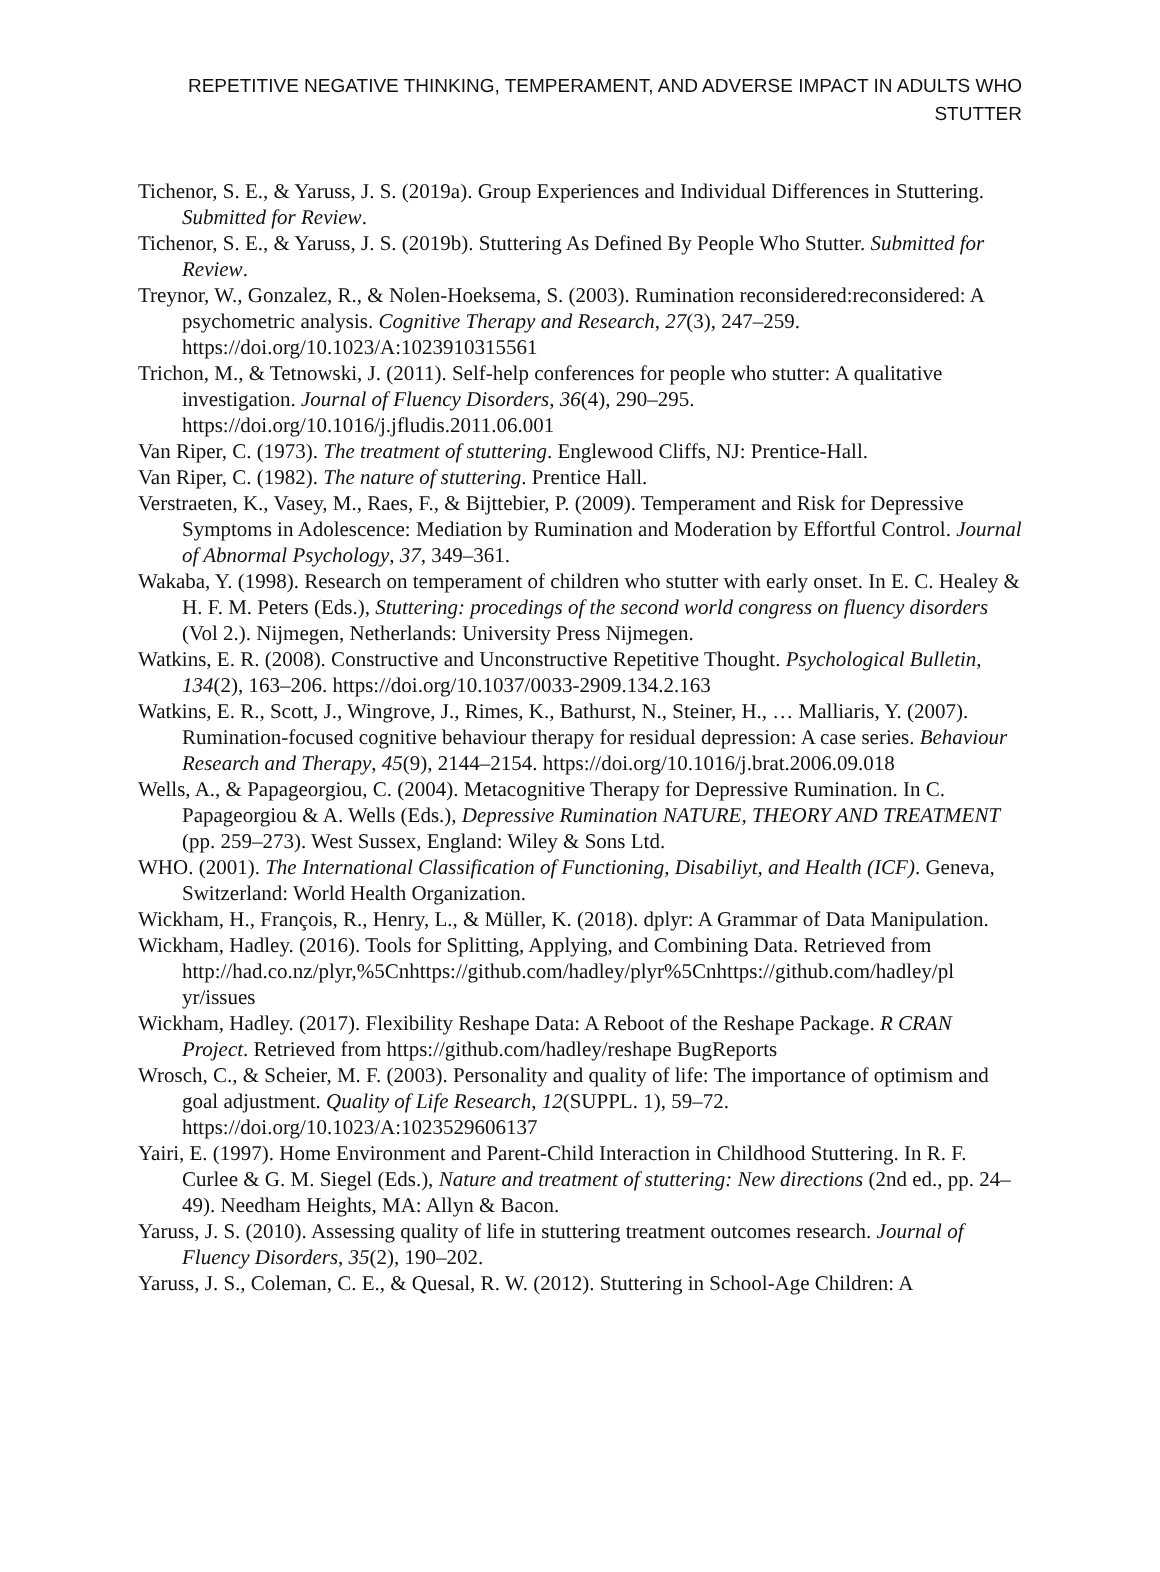REPETITIVE NEGATIVE THINKING, TEMPERAMENT, AND ADVERSE IMPACT IN ADULTS WHO STUTTER
Tichenor, S. E., & Yaruss, J. S. (2019a). Group Experiences and Individual Differences in Stuttering. Submitted for Review.
Tichenor, S. E., & Yaruss, J. S. (2019b). Stuttering As Defined By People Who Stutter. Submitted for Review.
Treynor, W., Gonzalez, R., & Nolen-Hoeksema, S. (2003). Rumination reconsidered:reconsidered: A psychometric analysis. Cognitive Therapy and Research, 27(3), 247–259. https://doi.org/10.1023/A:1023910315561
Trichon, M., & Tetnowski, J. (2011). Self-help conferences for people who stutter: A qualitative investigation. Journal of Fluency Disorders, 36(4), 290–295. https://doi.org/10.1016/j.jfludis.2011.06.001
Van Riper, C. (1973). The treatment of stuttering. Englewood Cliffs, NJ: Prentice-Hall.
Van Riper, C. (1982). The nature of stuttering. Prentice Hall.
Verstraeten, K., Vasey, M., Raes, F., & Bijttebier, P. (2009). Temperament and Risk for Depressive Symptoms in Adolescence: Mediation by Rumination and Moderation by Effortful Control. Journal of Abnormal Psychology, 37, 349–361.
Wakaba, Y. (1998). Research on temperament of children who stutter with early onset. In E. C. Healey & H. F. M. Peters (Eds.), Stuttering: procedings of the second world congress on fluency disorders (Vol 2.). Nijmegen, Netherlands: University Press Nijmegen.
Watkins, E. R. (2008). Constructive and Unconstructive Repetitive Thought. Psychological Bulletin, 134(2), 163–206. https://doi.org/10.1037/0033-2909.134.2.163
Watkins, E. R., Scott, J., Wingrove, J., Rimes, K., Bathurst, N., Steiner, H., … Malliaris, Y. (2007). Rumination-focused cognitive behaviour therapy for residual depression: A case series. Behaviour Research and Therapy, 45(9), 2144–2154. https://doi.org/10.1016/j.brat.2006.09.018
Wells, A., & Papageorgiou, C. (2004). Metacognitive Therapy for Depressive Rumination. In C. Papageorgiou & A. Wells (Eds.), Depressive Rumination NATURE, THEORY AND TREATMENT (pp. 259–273). West Sussex, England: Wiley & Sons Ltd.
WHO. (2001). The International Classification of Functioning, Disabiliyt, and Health (ICF). Geneva, Switzerland: World Health Organization.
Wickham, H., François, R., Henry, L., & Müller, K. (2018). dplyr: A Grammar of Data Manipulation.
Wickham, Hadley. (2016). Tools for Splitting, Applying, and Combining Data. Retrieved from http://had.co.nz/plyr,%5Cnhttps://github.com/hadley/plyr%5Cnhttps://github.com/hadley/pl yr/issues
Wickham, Hadley. (2017). Flexibility Reshape Data: A Reboot of the Reshape Package. R CRAN Project. Retrieved from https://github.com/hadley/reshape BugReports
Wrosch, C., & Scheier, M. F. (2003). Personality and quality of life: The importance of optimism and goal adjustment. Quality of Life Research, 12(SUPPL. 1), 59–72. https://doi.org/10.1023/A:1023529606137
Yairi, E. (1997). Home Environment and Parent-Child Interaction in Childhood Stuttering. In R. F. Curlee & G. M. Siegel (Eds.), Nature and treatment of stuttering: New directions (2nd ed., pp. 24–49). Needham Heights, MA: Allyn & Bacon.
Yaruss, J. S. (2010). Assessing quality of life in stuttering treatment outcomes research. Journal of Fluency Disorders, 35(2), 190–202.
Yaruss, J. S., Coleman, C. E., & Quesal, R. W. (2012). Stuttering in School-Age Children: A